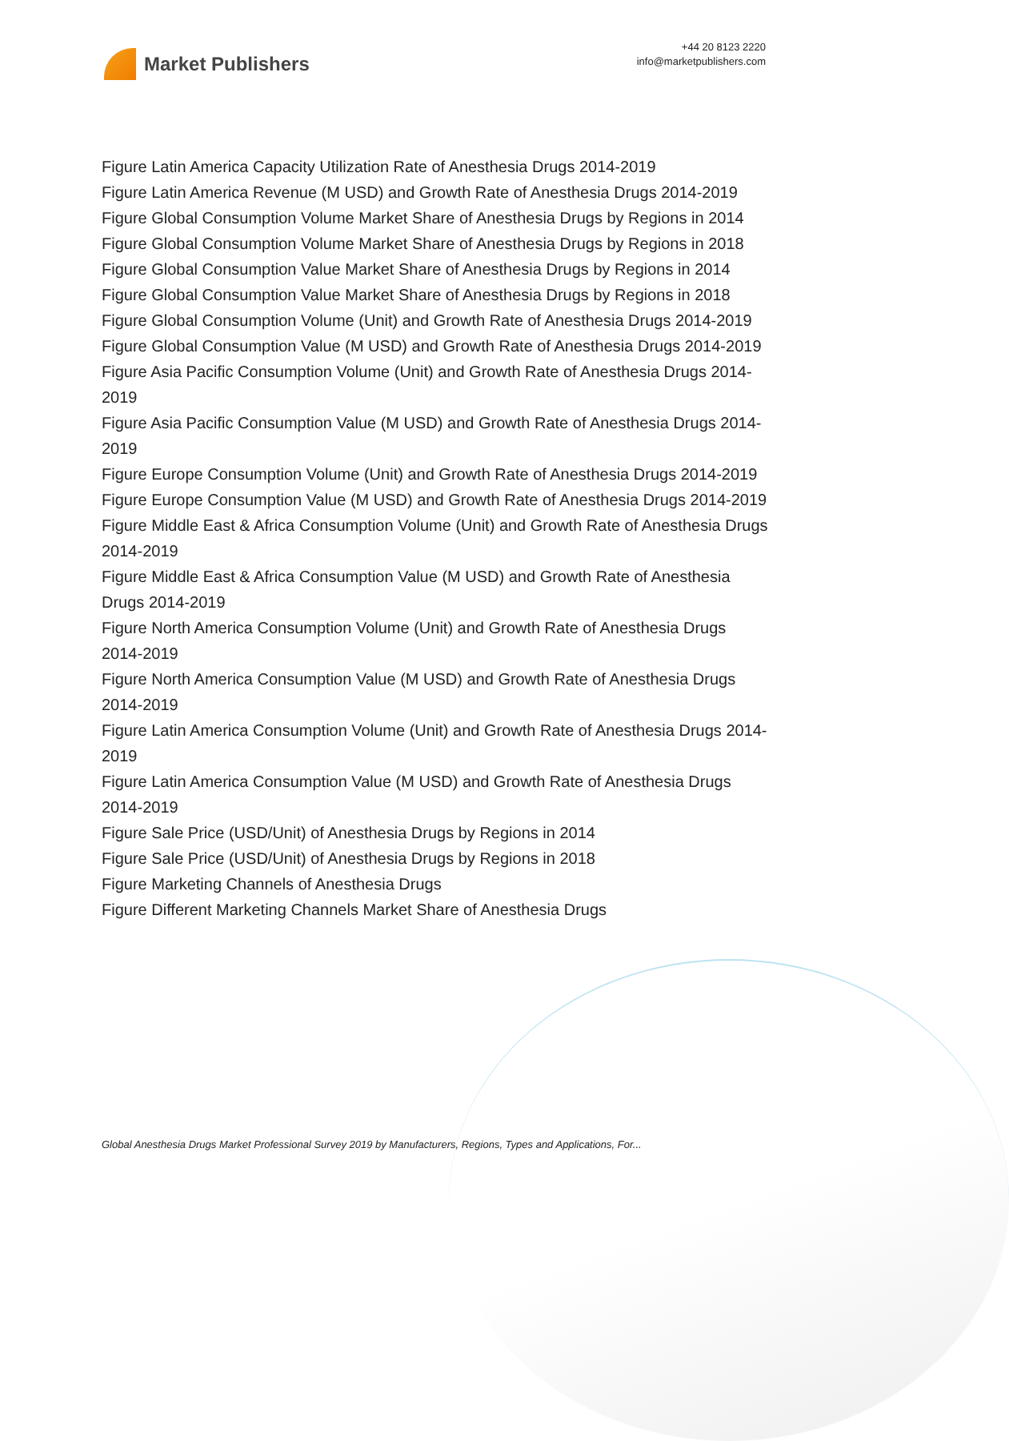Market Publishers
+44 20 8123 2220
info@marketpublishers.com
Figure Latin America Capacity Utilization Rate of Anesthesia Drugs 2014-2019
Figure Latin America Revenue (M USD) and Growth Rate of Anesthesia Drugs 2014-2019
Figure Global Consumption Volume Market Share of Anesthesia Drugs by Regions in 2014
Figure Global Consumption Volume Market Share of Anesthesia Drugs by Regions in 2018
Figure Global Consumption Value Market Share of Anesthesia Drugs by Regions in 2014
Figure Global Consumption Value Market Share of Anesthesia Drugs by Regions in 2018
Figure Global Consumption Volume (Unit) and Growth Rate of Anesthesia Drugs 2014-2019
Figure Global Consumption Value (M USD) and Growth Rate of Anesthesia Drugs 2014-2019
Figure Asia Pacific Consumption Volume (Unit) and Growth Rate of Anesthesia Drugs 2014-2019
Figure Asia Pacific Consumption Value (M USD) and Growth Rate of Anesthesia Drugs 2014-2019
Figure Europe Consumption Volume (Unit) and Growth Rate of Anesthesia Drugs 2014-2019
Figure Europe Consumption Value (M USD) and Growth Rate of Anesthesia Drugs 2014-2019
Figure Middle East & Africa Consumption Volume (Unit) and Growth Rate of Anesthesia Drugs 2014-2019
Figure Middle East & Africa Consumption Value (M USD) and Growth Rate of Anesthesia Drugs 2014-2019
Figure North America Consumption Volume (Unit) and Growth Rate of Anesthesia Drugs 2014-2019
Figure North America Consumption Value (M USD) and Growth Rate of Anesthesia Drugs 2014-2019
Figure Latin America Consumption Volume (Unit) and Growth Rate of Anesthesia Drugs 2014-2019
Figure Latin America Consumption Value (M USD) and Growth Rate of Anesthesia Drugs 2014-2019
Figure Sale Price (USD/Unit) of Anesthesia Drugs by Regions in 2014
Figure Sale Price (USD/Unit) of Anesthesia Drugs by Regions in 2018
Figure Marketing Channels of Anesthesia Drugs
Figure Different Marketing Channels Market Share of Anesthesia Drugs
Global Anesthesia Drugs Market Professional Survey 2019 by Manufacturers, Regions, Types and Applications, For...